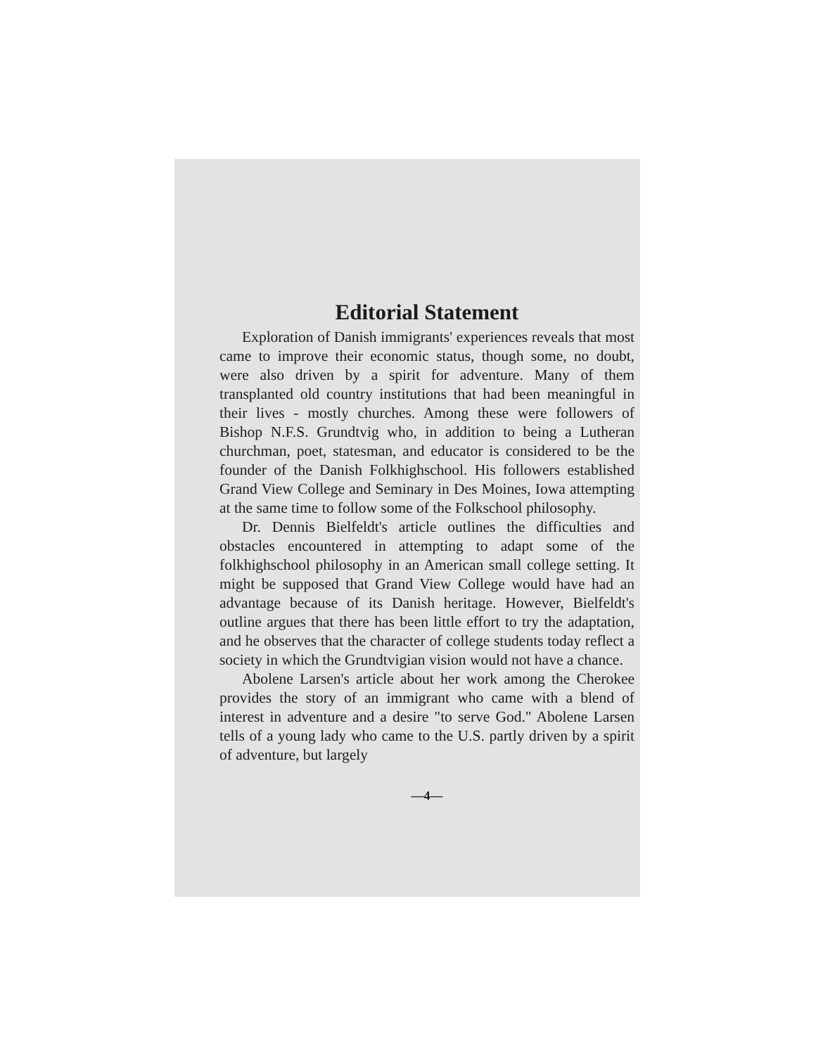Editorial Statement
Exploration of Danish immigrants' experiences reveals that most came to improve their economic status, though some, no doubt, were also driven by a spirit for adventure. Many of them transplanted old country institutions that had been meaningful in their lives - mostly churches. Among these were followers of Bishop N.F.S. Grundtvig who, in addition to being a Lutheran churchman, poet, statesman, and educator is considered to be the founder of the Danish Folkhighschool. His followers established Grand View College and Seminary in Des Moines, Iowa attempting at the same time to follow some of the Folkschool philosophy.
Dr. Dennis Bielfeldt's article outlines the difficulties and obstacles encountered in attempting to adapt some of the folkhighschool philosophy in an American small college setting. It might be supposed that Grand View College would have had an advantage because of its Danish heritage. However, Bielfeldt's outline argues that there has been little effort to try the adaptation, and he observes that the character of college students today reflect a society in which the Grundtvigian vision would not have a chance.
Abolene Larsen's article about her work among the Cherokee provides the story of an immigrant who came with a blend of interest in adventure and a desire "to serve God." Abolene Larsen tells of a young lady who came to the U.S. partly driven by a spirit of adventure, but largely
—4—